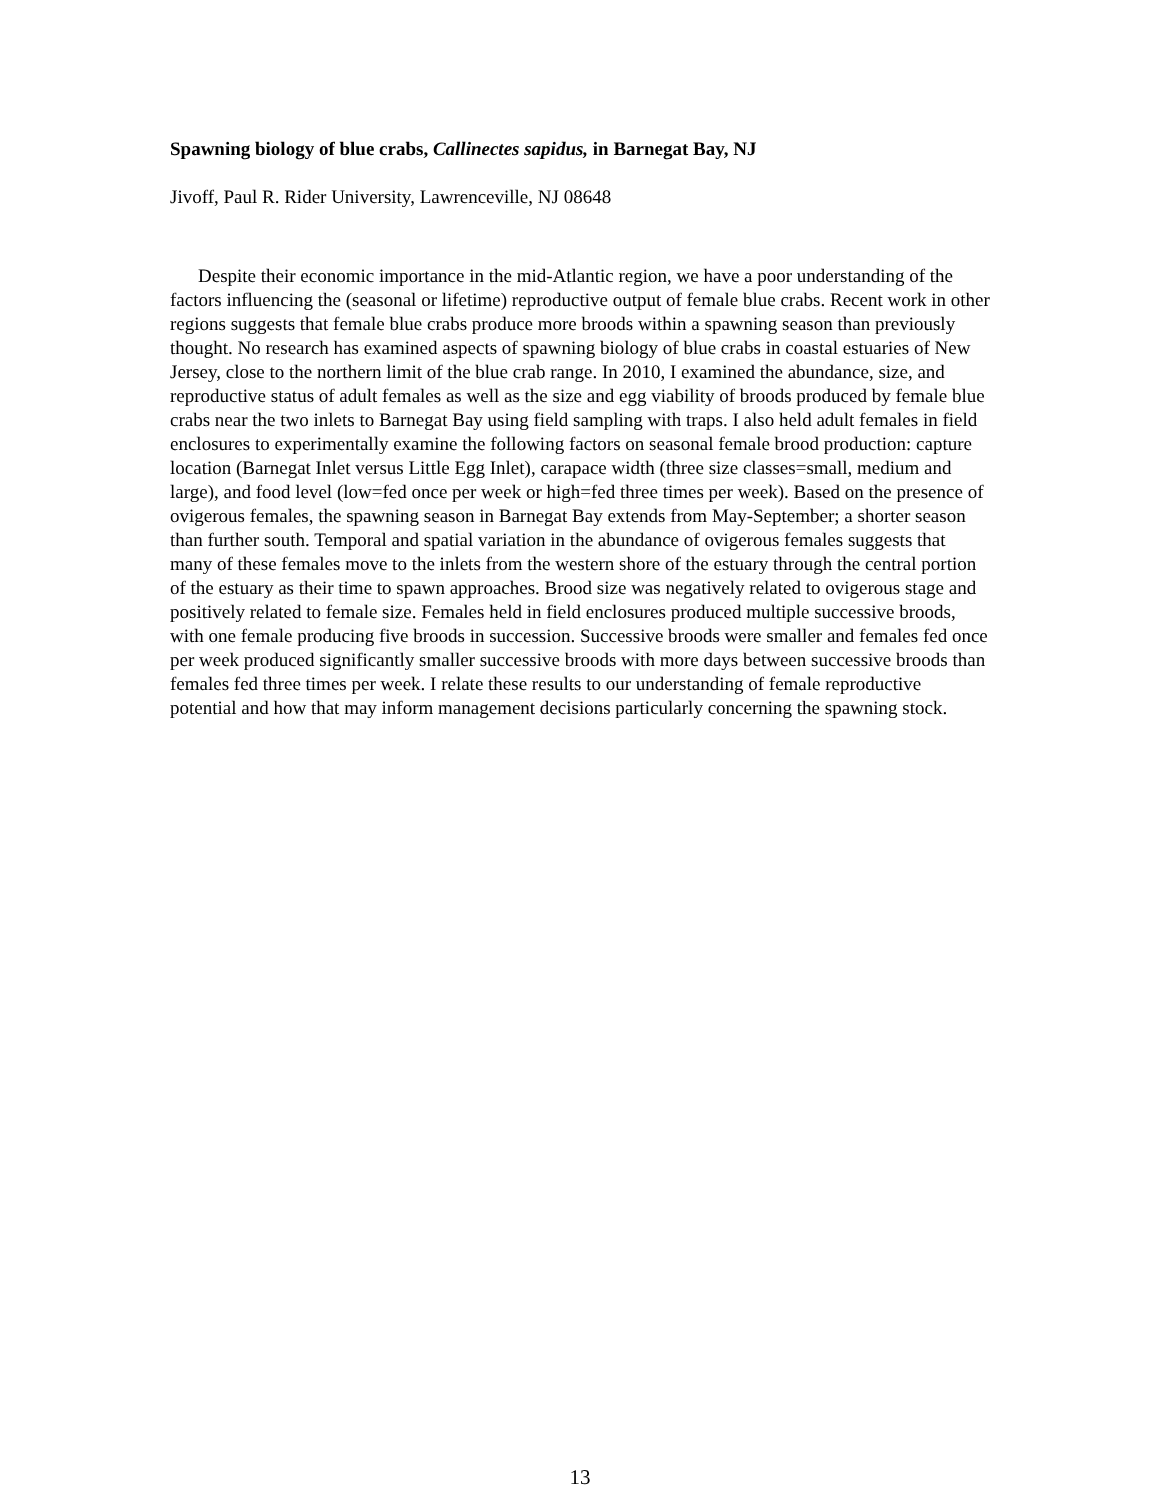Spawning biology of blue crabs, Callinectes sapidus, in Barnegat Bay, NJ
Jivoff, Paul R. Rider University, Lawrenceville, NJ 08648
Despite their economic importance in the mid-Atlantic region, we have a poor understanding of the factors influencing the (seasonal or lifetime) reproductive output of female blue crabs. Recent work in other regions suggests that female blue crabs produce more broods within a spawning season than previously thought. No research has examined aspects of spawning biology of blue crabs in coastal estuaries of New Jersey, close to the northern limit of the blue crab range. In 2010, I examined the abundance, size, and reproductive status of adult females as well as the size and egg viability of broods produced by female blue crabs near the two inlets to Barnegat Bay using field sampling with traps. I also held adult females in field enclosures to experimentally examine the following factors on seasonal female brood production: capture location (Barnegat Inlet versus Little Egg Inlet), carapace width (three size classes=small, medium and large), and food level (low=fed once per week or high=fed three times per week). Based on the presence of ovigerous females, the spawning season in Barnegat Bay extends from May-September; a shorter season than further south. Temporal and spatial variation in the abundance of ovigerous females suggests that many of these females move to the inlets from the western shore of the estuary through the central portion of the estuary as their time to spawn approaches. Brood size was negatively related to ovigerous stage and positively related to female size. Females held in field enclosures produced multiple successive broods, with one female producing five broods in succession. Successive broods were smaller and females fed once per week produced significantly smaller successive broods with more days between successive broods than females fed three times per week. I relate these results to our understanding of female reproductive potential and how that may inform management decisions particularly concerning the spawning stock.
13